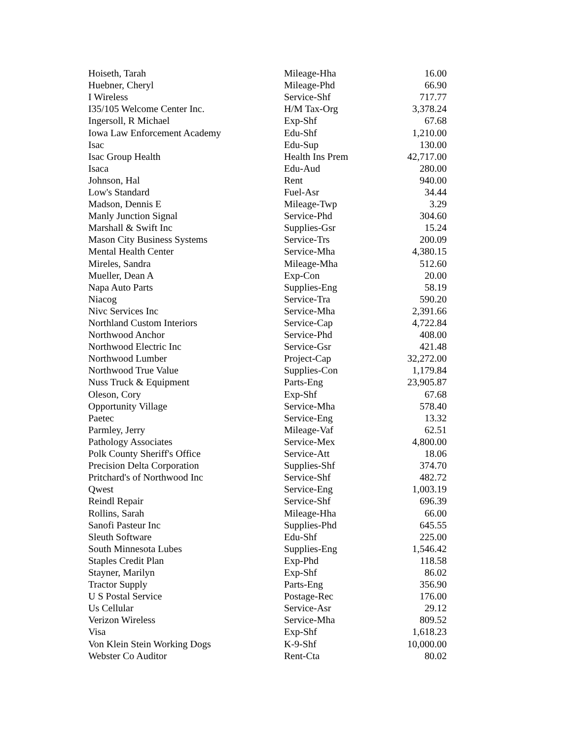| Hoiseth, Tarah | Mileage-Hha | 16.00 |
| Huebner, Cheryl | Mileage-Phd | 66.90 |
| I Wireless | Service-Shf | 717.77 |
| I35/105 Welcome Center Inc. | H/M Tax-Org | 3,378.24 |
| Ingersoll, R Michael | Exp-Shf | 67.68 |
| Iowa Law Enforcement Academy | Edu-Shf | 1,210.00 |
| Isac | Edu-Sup | 130.00 |
| Isac Group Health | Health Ins Prem | 42,717.00 |
| Isaca | Edu-Aud | 280.00 |
| Johnson, Hal | Rent | 940.00 |
| Low's Standard | Fuel-Asr | 34.44 |
| Madson, Dennis E | Mileage-Twp | 3.29 |
| Manly Junction Signal | Service-Phd | 304.60 |
| Marshall & Swift Inc | Supplies-Gsr | 15.24 |
| Mason City Business Systems | Service-Trs | 200.09 |
| Mental Health Center | Service-Mha | 4,380.15 |
| Mireles, Sandra | Mileage-Mha | 512.60 |
| Mueller, Dean A | Exp-Con | 20.00 |
| Napa Auto Parts | Supplies-Eng | 58.19 |
| Niacog | Service-Tra | 590.20 |
| Nivc Services Inc | Service-Mha | 2,391.66 |
| Northland Custom Interiors | Service-Cap | 4,722.84 |
| Northwood Anchor | Service-Phd | 408.00 |
| Northwood Electric Inc | Service-Gsr | 421.48 |
| Northwood Lumber | Project-Cap | 32,272.00 |
| Northwood True Value | Supplies-Con | 1,179.84 |
| Nuss Truck & Equipment | Parts-Eng | 23,905.87 |
| Oleson, Cory | Exp-Shf | 67.68 |
| Opportunity Village | Service-Mha | 578.40 |
| Paetec | Service-Eng | 13.32 |
| Parmley, Jerry | Mileage-Vaf | 62.51 |
| Pathology Associates | Service-Mex | 4,800.00 |
| Polk County Sheriff's Office | Service-Att | 18.06 |
| Precision Delta Corporation | Supplies-Shf | 374.70 |
| Pritchard's of Northwood Inc | Service-Shf | 482.72 |
| Qwest | Service-Eng | 1,003.19 |
| Reindl Repair | Service-Shf | 696.39 |
| Rollins, Sarah | Mileage-Hha | 66.00 |
| Sanofi Pasteur Inc | Supplies-Phd | 645.55 |
| Sleuth Software | Edu-Shf | 225.00 |
| South Minnesota Lubes | Supplies-Eng | 1,546.42 |
| Staples Credit Plan | Exp-Phd | 118.58 |
| Stayner, Marilyn | Exp-Shf | 86.02 |
| Tractor Supply | Parts-Eng | 356.90 |
| U S Postal Service | Postage-Rec | 176.00 |
| Us Cellular | Service-Asr | 29.12 |
| Verizon Wireless | Service-Mha | 809.52 |
| Visa | Exp-Shf | 1,618.23 |
| Von Klein Stein Working Dogs | K-9-Shf | 10,000.00 |
| Webster Co Auditor | Rent-Cta | 80.02 |